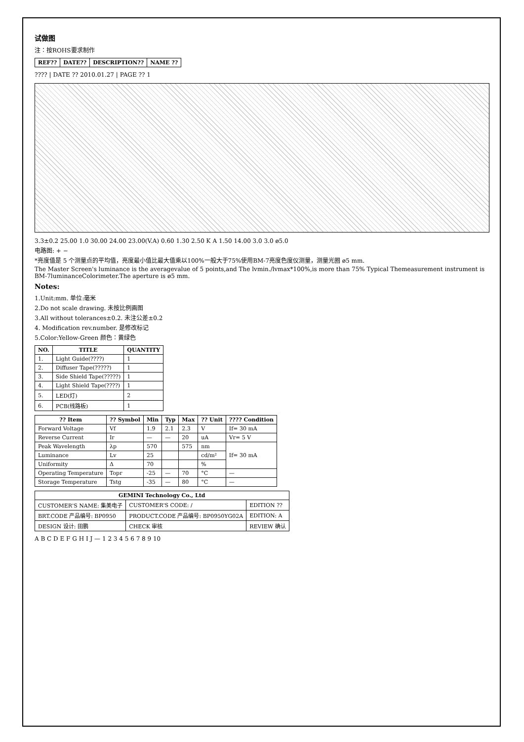试做图
注：按ROHS要求制作
| REF?? | DATE?? | DESCRIPTION?? | NAME ?? |
| --- | --- | --- | --- |
???? | DATE ?? 2010.01.27 | PAGE ?? 1
3.3±0.2 25.00 1.0 30.00 24.00 23.00(V.A) 0.60 1.30 2.50 K A 1.50 14.00 3.0 3.0 ø5.0
电路图: + −
*亮度值是 5 个测量点的平均值，亮度最小值比最大值乘以100%一般大于75%使用BM-7亮度色度仪测量，测量光圈 ø5 mm.
The Master Screen's luminance is the averagevalue of 5 points,and The lvmin./lvmax*100%,is more than 75% Typical Themeasurement instrument is BM-7luminanceColorimeter.The aperture is ø5 mm.
Notes:
1.Unit:mm. 单位:毫米
2.Do not scale drawing. 未按比例画图
3.All without tolerances±0.2. 未注公差±0.2
4. Modification rev.number. 是修改标记
5.Color:Yellow-Green 颜色：黄绿色
| NO. | TITLE | QUANTITY |
| --- | --- | --- |
| 1. | Light Guide(????) | 1 |
| 2. | Diffuser Tape(?????) | 1 |
| 3. | Side Shield Tape(?????) | 1 |
| 4. | Light Shield Tape(????) | 1 |
| 5. | LED(灯) | 2 |
| 6. | PCB(线路板) | 1 |
| ?? Item | ?? Symbol | Min | Typ | Max | ?? Unit | ???? Condition |
| --- | --- | --- | --- | --- | --- | --- |
| Forward Voltage | Vf | 1.9 | 2.1 | 2.3 | V | If= 30 mA |
| Reverse Current | Ir | — | — | 20 | uA | Vr= 5 V |
| Peak Wavelength | λp | 570 | | 575 | nm | If= 30 mA |
| Luminance | Lv | 25 | | | cd/m² | |
| Uniformity | Δ | 70 | | | % | |
| Operating Temperature | Topr | -25 | — | 70 | °C | — |
| Storage Temperature | Tstg | -35 | — | 80 | °C | — |
| GEMINI Technology Co., Ltd | | |
| --- | --- | --- |
| CUSTOMER'S NAME: 集美电子 | CUSTOMER'S CODE: / | EDITION ?? |
| BRT.CODE 产品编号: BP0950 | PRODUCT.CODE 产品编号: BP0950YG02A | EDITION: A |
| DESIGN 设计: 田鹏 | CHECK 审核 | REVIEW 确认 |
A B C D E F G H I J — 1 2 3 4 5 6 7 8 9 10